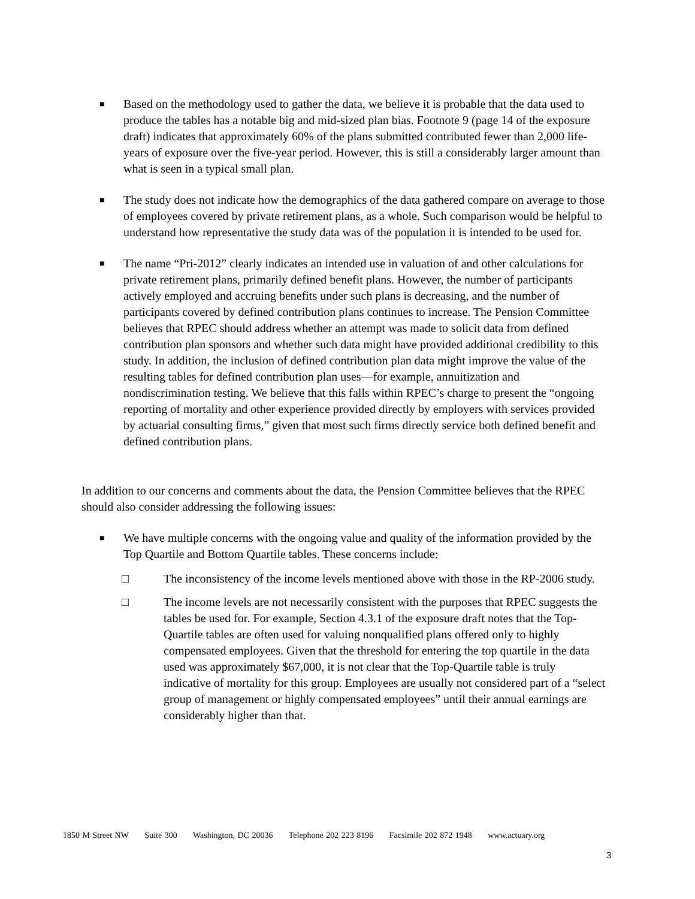■
Based on the methodology used to gather the data, we believe it is probable that the data used to produce the tables has a notable big and mid-sized plan bias. Footnote 9 (page 14 of the exposure draft) indicates that approximately 60% of the plans submitted contributed fewer than 2,000 life-years of exposure over the five-year period. However, this is still a considerably larger amount than what is seen in a typical small plan.
■
The study does not indicate how the demographics of the data gathered compare on average to those of employees covered by private retirement plans, as a whole. Such comparison would be helpful to understand how representative the study data was of the population it is intended to be used for.
■
The name “Pri-2012” clearly indicates an intended use in valuation of and other calculations for private retirement plans, primarily defined benefit plans. However, the number of participants actively employed and accruing benefits under such plans is decreasing, and the number of participants covered by defined contribution plans continues to increase. The Pension Committee believes that RPEC should address whether an attempt was made to solicit data from defined contribution plan sponsors and whether such data might have provided additional credibility to this study. In addition, the inclusion of defined contribution plan data might improve the value of the resulting tables for defined contribution plan uses—for example, annuitization and nondiscrimination testing. We believe that this falls within RPEC’s charge to present the “ongoing reporting of mortality and other experience provided directly by employers with services provided by actuarial consulting firms,” given that most such firms directly service both defined benefit and defined contribution plans.
In addition to our concerns and comments about the data, the Pension Committee believes that the RPEC should also consider addressing the following issues:
■
We have multiple concerns with the ongoing value and quality of the information provided by the Top Quartile and Bottom Quartile tables. These concerns include:
□ The inconsistency of the income levels mentioned above with those in the RP-2006 study.
□ The income levels are not necessarily consistent with the purposes that RPEC suggests the tables be used for. For example, Section 4.3.1 of the exposure draft notes that the Top-Quartile tables are often used for valuing nonqualified plans offered only to highly compensated employees. Given that the threshold for entering the top quartile in the data used was approximately $67,000, it is not clear that the Top-Quartile table is truly indicative of mortality for this group. Employees are usually not considered part of a “select group of management or highly compensated employees” until their annual earnings are considerably higher than that.
1850 M Street NW Suite 300 Washington, DC 20036 Telephone 202 223 8196 Facsimile 202 872 1948 www.actuary.org
3